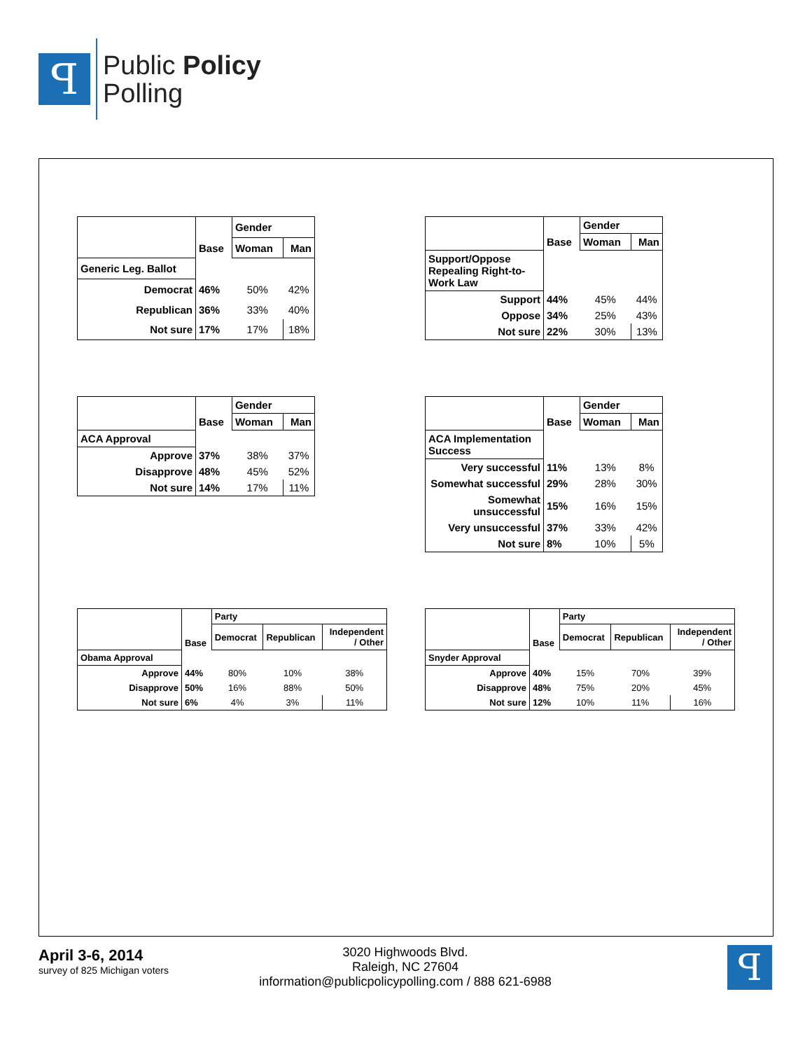ꟼ
Public Policy
Polling
| | | Gender | |
| | Base | Woman | Man |
| Generic Leg. Ballot | | | |
| Democrat | 46% | 50% | 42% |
| Republican | 36% | 33% | 40% |
| Not sure | 17% | 17% | 18% |
| | | Gender | |
| | Base | Woman | Man |
| Support/Oppose Repealing Right-to-Work Law | | | |
| Support | 44% | 45% | 44% |
| Oppose | 34% | 25% | 43% |
| Not sure | 22% | 30% | 13% |
| | | Gender | |
| | Base | Woman | Man |
| ACA Approval | | | |
| Approve | 37% | 38% | 37% |
| Disapprove | 48% | 45% | 52% |
| Not sure | 14% | 17% | 11% |
| | | Gender | |
| | Base | Woman | Man |
| ACA Implementation Success | | | |
| Very successful | 11% | 13% | 8% |
| Somewhat successful | 29% | 28% | 30% |
| Somewhat unsuccessful | 15% | 16% | 15% |
| Very unsuccessful | 37% | 33% | 42% |
| Not sure | 8% | 10% | 5% |
| | | Party | | |
| | Base | Democrat | Republican | Independent / Other |
| Obama Approval | | | | |
| Approve | 44% | 80% | 10% | 38% |
| Disapprove | 50% | 16% | 88% | 50% |
| Not sure | 6% | 4% | 3% | 11% |
| | | Party | | |
| | Base | Democrat | Republican | Independent / Other |
| Snyder Approval | | | | |
| Approve | 40% | 15% | 70% | 39% |
| Disapprove | 48% | 75% | 20% | 45% |
| Not sure | 12% | 10% | 11% | 16% |
April 3-6, 2014
survey of 825 Michigan voters
3020 Highwoods Blvd.
Raleigh, NC 27604
information@publicpolicypolling.com / 888 621-6988
ꟼ